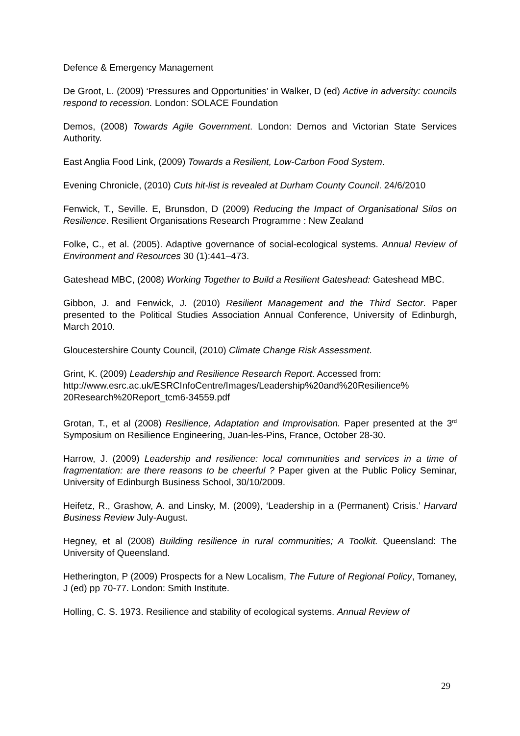Defence & Emergency Management
De Groot, L. (2009) ‘Pressures and Opportunities’ in Walker, D (ed) Active in adversity: councils respond to recession. London: SOLACE Foundation
Demos, (2008) Towards Agile Government. London: Demos and Victorian State Services Authority.
East Anglia Food Link, (2009) Towards a Resilient, Low-Carbon Food System.
Evening Chronicle, (2010) Cuts hit-list is revealed at Durham County Council. 24/6/2010
Fenwick, T., Seville. E, Brunsdon, D (2009) Reducing the Impact of Organisational Silos on Resilience. Resilient Organisations Research Programme : New Zealand
Folke, C., et al. (2005). Adaptive governance of social-ecological systems. Annual Review of Environment and Resources 30 (1):441–473.
Gateshead MBC, (2008) Working Together to Build a Resilient Gateshead: Gateshead MBC.
Gibbon, J. and Fenwick, J. (2010) Resilient Management and the Third Sector. Paper presented to the Political Studies Association Annual Conference, University of Edinburgh, March 2010.
Gloucestershire County Council, (2010) Climate Change Risk Assessment.
Grint, K. (2009) Leadership and Resilience Research Report. Accessed from: http://www.esrc.ac.uk/ESRCInfoCentre/Images/Leadership%20and%20Resilience% 20Research%20Report_tcm6-34559.pdf
Grotan, T., et al (2008) Resilience, Adaptation and Improvisation. Paper presented at the 3<sup>rd</sup> Symposium on Resilience Engineering, Juan-les-Pins, France, October 28-30.
Harrow, J. (2009) Leadership and resilience: local communities and services in a time of fragmentation: are there reasons to be cheerful ? Paper given at the Public Policy Seminar, University of Edinburgh Business School, 30/10/2009.
Heifetz, R., Grashow, A. and Linsky, M. (2009), ‘Leadership in a (Permanent) Crisis.’ Harvard Business Review July-August.
Hegney, et al (2008) Building resilience in rural communities; A Toolkit. Queensland: The University of Queensland.
Hetherington, P (2009) Prospects for a New Localism, The Future of Regional Policy, Tomaney, J (ed) pp 70-77. London: Smith Institute.
Holling, C. S. 1973. Resilience and stability of ecological systems. Annual Review of
29